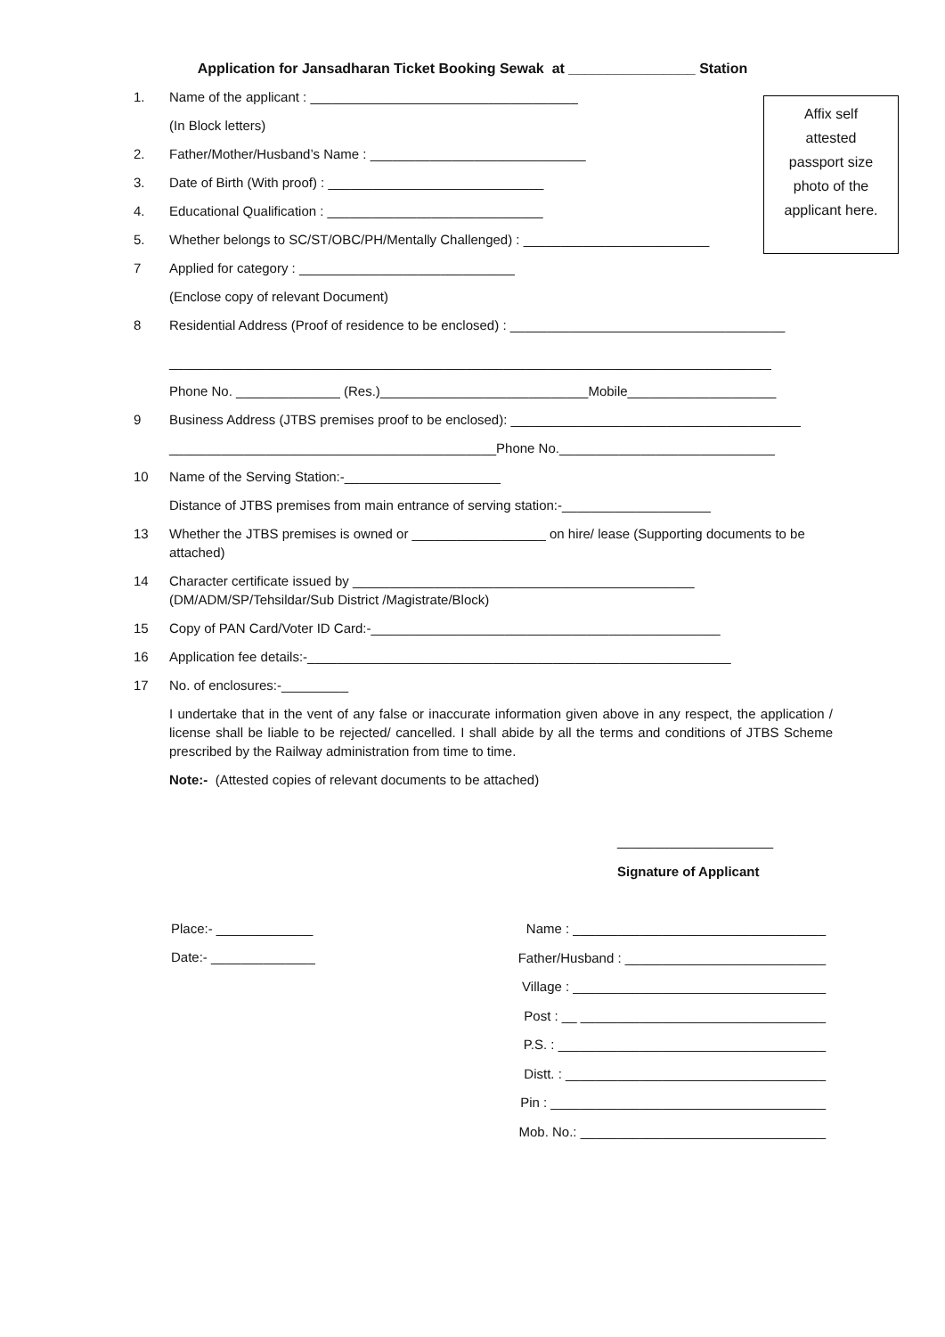Application for Jansadharan Ticket Booking Sewak at ________________ Station
Affix self
attested
passport size
photo of the
applicant here.
1. Name of the applicant : ____________________________________
(In Block letters)
2. Father/Mother/Husband’s Name : _____________________________
3. Date of Birth (With proof) : _____________________________
4. Educational Qualification : _____________________________
5. Whether belongs to SC/ST/OBC/PH/Mentally Challenged) : _________________________
7 Applied for category : _____________________________
(Enclose copy of relevant Document)
8 Residential Address (Proof of residence to be enclosed) : _____________________________________
_________________________________________________________________________________
Phone No. ______________ (Res.)____________________________Mobile____________________
9 Business Address (JTBS premises proof to be enclosed): _______________________________________
____________________________________________Phone No._____________________________
10 Name of the Serving Station:-_____________________
Distance of JTBS premises from main entrance of serving station:-____________________
13 Whether the JTBS premises is owned or __________________ on hire/ lease (Supporting documents to be attached)
14 Character certificate issued by ______________________________________________
(DM/ADM/SP/Tehsildar/Sub District /Magistrate/Block)
15 Copy of PAN Card/Voter ID Card:-_______________________________________________
16 Application fee details:-_________________________________________________________
17 No. of enclosures:-_________
I undertake that in the vent of any false or inaccurate information given above in any respect, the application / license shall be liable to be rejected/ cancelled. I shall abide by all the terms and conditions of JTBS Scheme prescribed by the Railway administration from time to time.
Note:- (Attested copies of relevant documents to be attached)
_____________________
Signature of Applicant
Place:- _____________
Date:- ______________
Name : __________________________________
Father/Husband : ___________________________
Village : __________________________________
Post : __ _________________________________
P.S. : ____________________________________
Distt. : ___________________________________
Pin : _____________________________________
Mob. No.: _________________________________